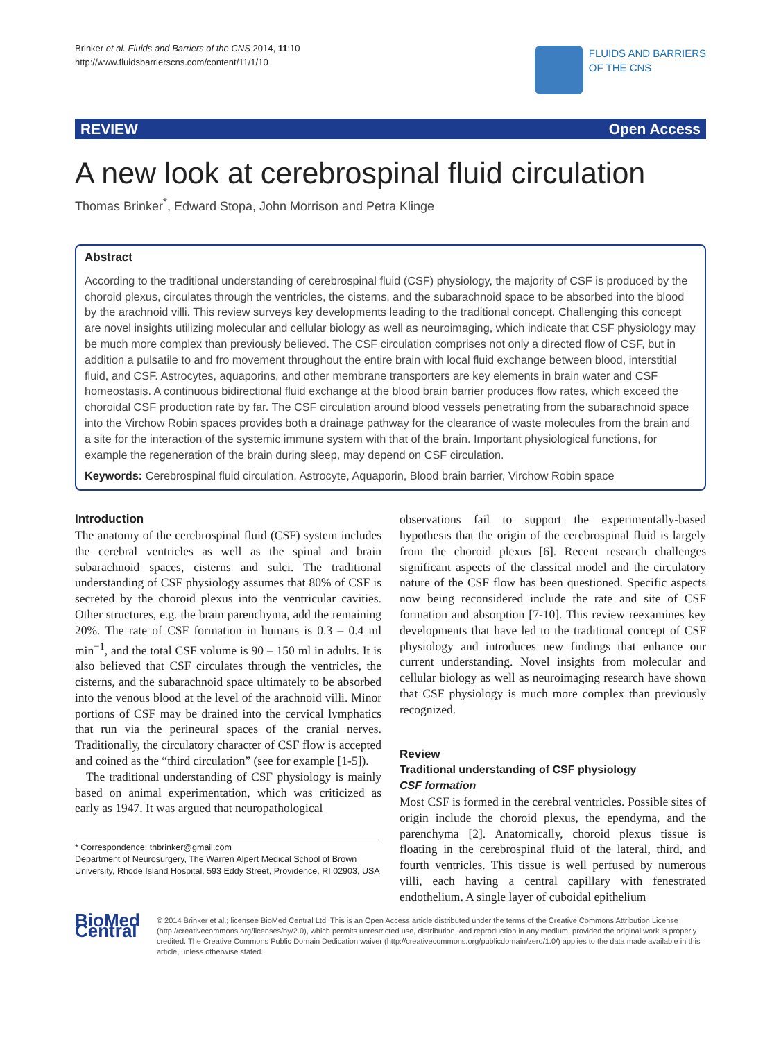Brinker et al. Fluids and Barriers of the CNS 2014, 11:10
http://www.fluidsbarrierscns.com/content/11/1/10
FLUIDS AND BARRIERS
OF THE CNS
REVIEW Open Access
A new look at cerebrospinal fluid circulation
Thomas Brinker<sup>*</sup>, Edward Stopa, John Morrison and Petra Klinge
Abstract
According to the traditional understanding of cerebrospinal fluid (CSF) physiology, the majority of CSF is produced by the choroid plexus, circulates through the ventricles, the cisterns, and the subarachnoid space to be absorbed into the blood by the arachnoid villi. This review surveys key developments leading to the traditional concept. Challenging this concept are novel insights utilizing molecular and cellular biology as well as neuroimaging, which indicate that CSF physiology may be much more complex than previously believed. The CSF circulation comprises not only a directed flow of CSF, but in addition a pulsatile to and fro movement throughout the entire brain with local fluid exchange between blood, interstitial fluid, and CSF. Astrocytes, aquaporins, and other membrane transporters are key elements in brain water and CSF homeostasis. A continuous bidirectional fluid exchange at the blood brain barrier produces flow rates, which exceed the choroidal CSF production rate by far. The CSF circulation around blood vessels penetrating from the subarachnoid space into the Virchow Robin spaces provides both a drainage pathway for the clearance of waste molecules from the brain and a site for the interaction of the systemic immune system with that of the brain. Important physiological functions, for example the regeneration of the brain during sleep, may depend on CSF circulation.
Keywords: Cerebrospinal fluid circulation, Astrocyte, Aquaporin, Blood brain barrier, Virchow Robin space
Introduction
The anatomy of the cerebrospinal fluid (CSF) system includes the cerebral ventricles as well as the spinal and brain subarachnoid spaces, cisterns and sulci. The traditional understanding of CSF physiology assumes that 80% of CSF is secreted by the choroid plexus into the ventricular cavities. Other structures, e.g. the brain parenchyma, add the remaining 20%. The rate of CSF formation in humans is 0.3 – 0.4 ml min<sup>−1</sup>, and the total CSF volume is 90 – 150 ml in adults. It is also believed that CSF circulates through the ventricles, the cisterns, and the subarachnoid space ultimately to be absorbed into the venous blood at the level of the arachnoid villi. Minor portions of CSF may be drained into the cervical lymphatics that run via the perineural spaces of the cranial nerves. Traditionally, the circulatory character of CSF flow is accepted and coined as the “third circulation” (see for example [1-5]).
The traditional understanding of CSF physiology is mainly based on animal experimentation, which was criticized as early as 1947. It was argued that neuropathological
* Correspondence: thbrinker@gmail.com
Department of Neurosurgery, The Warren Alpert Medical School of Brown University, Rhode Island Hospital, 593 Eddy Street, Providence, RI 02903, USA
observations fail to support the experimentally-based hypothesis that the origin of the cerebrospinal fluid is largely from the choroid plexus [6]. Recent research challenges significant aspects of the classical model and the circulatory nature of the CSF flow has been questioned. Specific aspects now being reconsidered include the rate and site of CSF formation and absorption [7-10]. This review reexamines key developments that have led to the traditional concept of CSF physiology and introduces new findings that enhance our current understanding. Novel insights from molecular and cellular biology as well as neuroimaging research have shown that CSF physiology is much more complex than previously recognized.
Review
Traditional understanding of CSF physiology
CSF formation
Most CSF is formed in the cerebral ventricles. Possible sites of origin include the choroid plexus, the ependyma, and the parenchyma [2]. Anatomically, choroid plexus tissue is floating in the cerebrospinal fluid of the lateral, third, and fourth ventricles. This tissue is well perfused by numerous villi, each having a central capillary with fenestrated endothelium. A single layer of cuboidal epithelium
BioMed Central
© 2014 Brinker et al.; licensee BioMed Central Ltd. This is an Open Access article distributed under the terms of the Creative Commons Attribution License (http://creativecommons.org/licenses/by/2.0), which permits unrestricted use, distribution, and reproduction in any medium, provided the original work is properly credited. The Creative Commons Public Domain Dedication waiver (http://creativecommons.org/publicdomain/zero/1.0/) applies to the data made available in this article, unless otherwise stated.